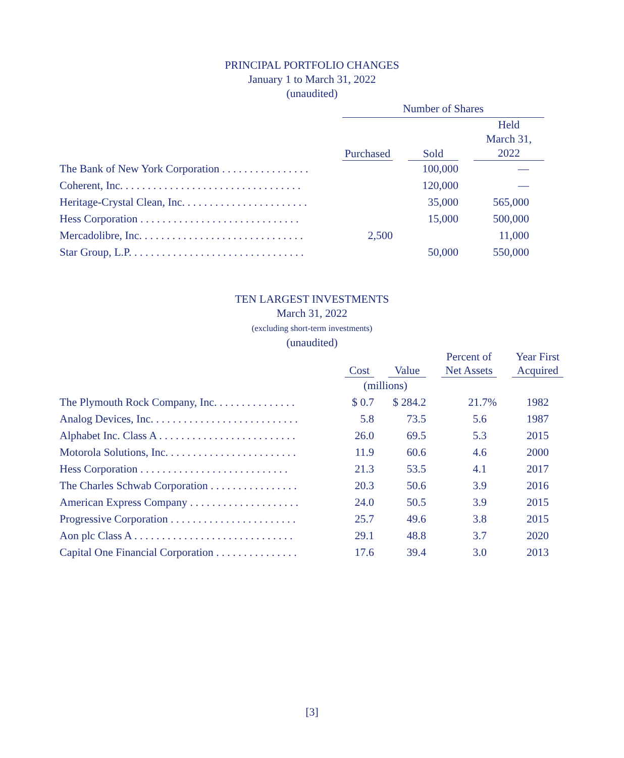PRINCIPAL PORTFOLIO CHANGES
January 1 to March 31, 2022
(unaudited)
| | Number of Shares | | | | |
| --- | --- | --- | --- | --- | --- |
| | Purchased | | Sold | | Held March 31, 2022 |
| The Bank of New York Corporation . . . . . . . . . . . . . . . . | | | 100,000 | | — |
| Coherent, Inc. . . . . . . . . . . . . . . . . . . . . . . . . . . . . . . . . | | | 120,000 | | — |
| Heritage-Crystal Clean, Inc. . . . . . . . . . . . . . . . . . . . . . . | | | 35,000 | | 565,000 |
| Hess Corporation . . . . . . . . . . . . . . . . . . . . . . . . . . . . . | | | 15,000 | | 500,000 |
| Mercadolibre, Inc. . . . . . . . . . . . . . . . . . . . . . . . . . . . . . | 2,500 | | | | 11,000 |
| Star Group, L.P. . . . . . . . . . . . . . . . . . . . . . . . . . . . . . . . | | | 50,000 | | 550,000 |
TEN LARGEST INVESTMENTS
March 31, 2022
(excluding short-term investments)
(unaudited)
| | Cost | | Value | | Percent of Net Assets | | Year First Acquired |
| --- | --- | --- | --- | --- | --- | --- | --- |
| | (millions) | | | | | | |
| The Plymouth Rock Company, Inc. . . . . . . . . . . . . . . | $ 0.7 | | $ 284.2 | | 21.7% | | 1982 |
| Analog Devices, Inc. . . . . . . . . . . . . . . . . . . . . . . . . . . | 5.8 | | 73.5 | | 5.6 | | 1987 |
| Alphabet Inc. Class A . . . . . . . . . . . . . . . . . . . . . . . . . | 26.0 | | 69.5 | | 5.3 | | 2015 |
| Motorola Solutions, Inc. . . . . . . . . . . . . . . . . . . . . . . . | 11.9 | | 60.6 | | 4.6 | | 2000 |
| Hess Corporation . . . . . . . . . . . . . . . . . . . . . . . . . . . | 21.3 | | 53.5 | | 4.1 | | 2017 |
| The Charles Schwab Corporation . . . . . . . . . . . . . . . . | 20.3 | | 50.6 | | 3.9 | | 2016 |
| American Express Company . . . . . . . . . . . . . . . . . . . . | 24.0 | | 50.5 | | 3.9 | | 2015 |
| Progressive Corporation . . . . . . . . . . . . . . . . . . . . . . . | 25.7 | | 49.6 | | 3.8 | | 2015 |
| Aon plc Class A . . . . . . . . . . . . . . . . . . . . . . . . . . . . . | 29.1 | | 48.8 | | 3.7 | | 2020 |
| Capital One Financial Corporation . . . . . . . . . . . . . . . | 17.6 | | 39.4 | | 3.0 | | 2013 |
[3]